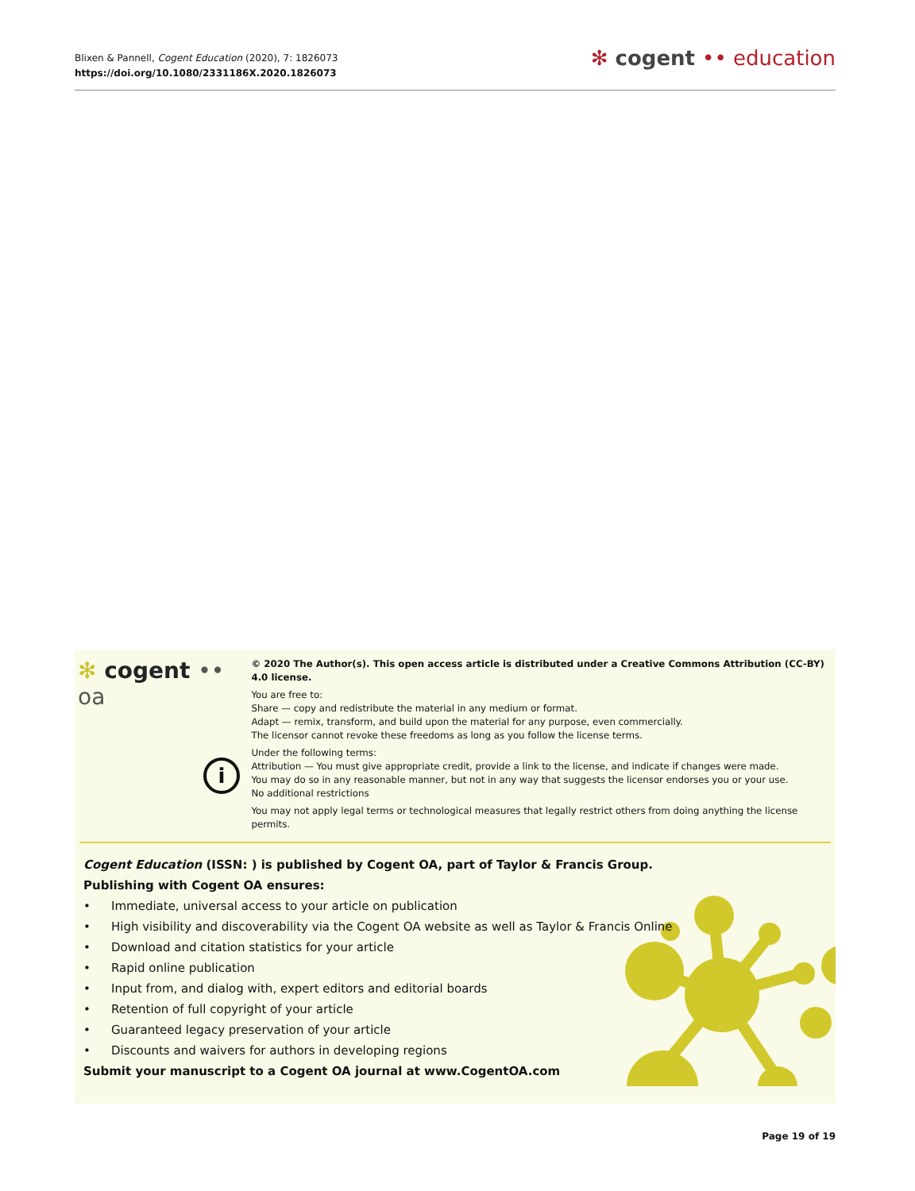Blixen & Pannell, Cogent Education (2020), 7: 1826073
https://doi.org/10.1080/2331186X.2020.1826073
✻ cogent •• education
✻ cogent •• oa
i
© 2020 The Author(s). This open access article is distributed under a Creative Commons Attribution (CC-BY) 4.0 license.
You are free to:
Share — copy and redistribute the material in any medium or format.
Adapt — remix, transform, and build upon the material for any purpose, even commercially.
The licensor cannot revoke these freedoms as long as you follow the license terms.
Under the following terms:
Attribution — You must give appropriate credit, provide a link to the license, and indicate if changes were made.
You may do so in any reasonable manner, but not in any way that suggests the licensor endorses you or your use.
No additional restrictions
You may not apply legal terms or technological measures that legally restrict others from doing anything the license permits.
Cogent Education (ISSN: ) is published by Cogent OA, part of Taylor & Francis Group.
Publishing with Cogent OA ensures:
• Immediate, universal access to your article on publication
• High visibility and discoverability via the Cogent OA website as well as Taylor & Francis Online
• Download and citation statistics for your article
• Rapid online publication
• Input from, and dialog with, expert editors and editorial boards
• Retention of full copyright of your article
• Guaranteed legacy preservation of your article
• Discounts and waivers for authors in developing regions
Submit your manuscript to a Cogent OA journal at www.CogentOA.com
Page 19 of 19